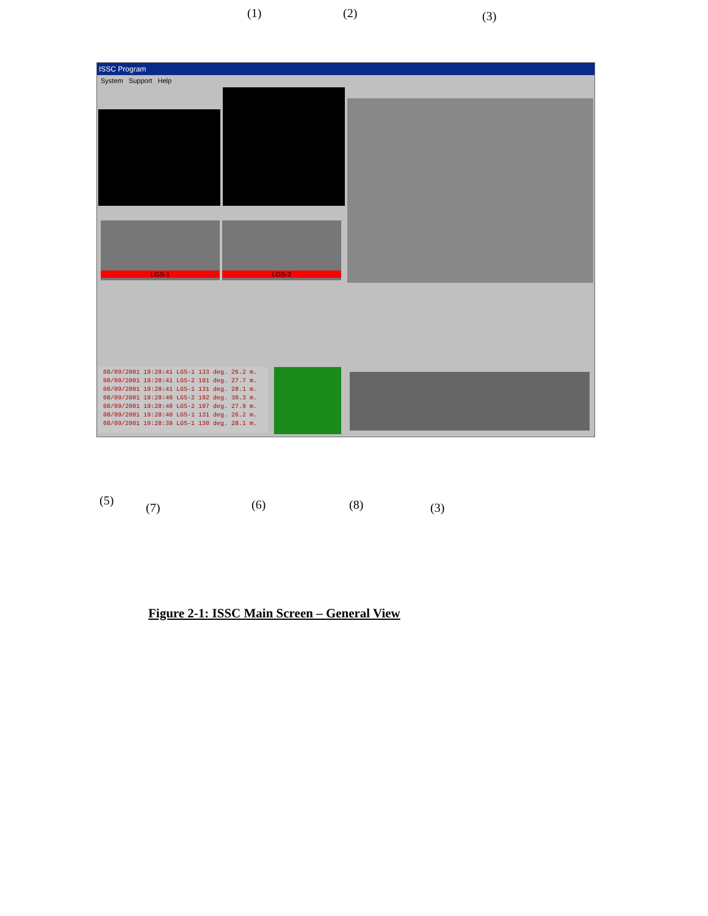(1) (2) (3)
ISSC Program
System Support Help
LGS-1 LGS-2
08/09/2001 19:28:41 LGS-1 133 deg. 26.2 m.
08/09/2001 19:28:41 LGS-2 191 deg. 27.7 m.
08/09/2001 19:28:41 LGS-1 131 deg. 28.1 m.
08/09/2001 19:28:40 LGS-2 192 deg. 30.3 m.
08/09/2001 19:28:40 LGS-2 197 deg. 27.9 m.
08/09/2001 19:28:40 LGS-1 131 deg. 26.2 m.
08/09/2001 19:28:39 LGS-1 130 deg. 28.1 m.
(5)
(7) (6) (8) (3)
Figure 2-1: ISSC Main Screen – General View